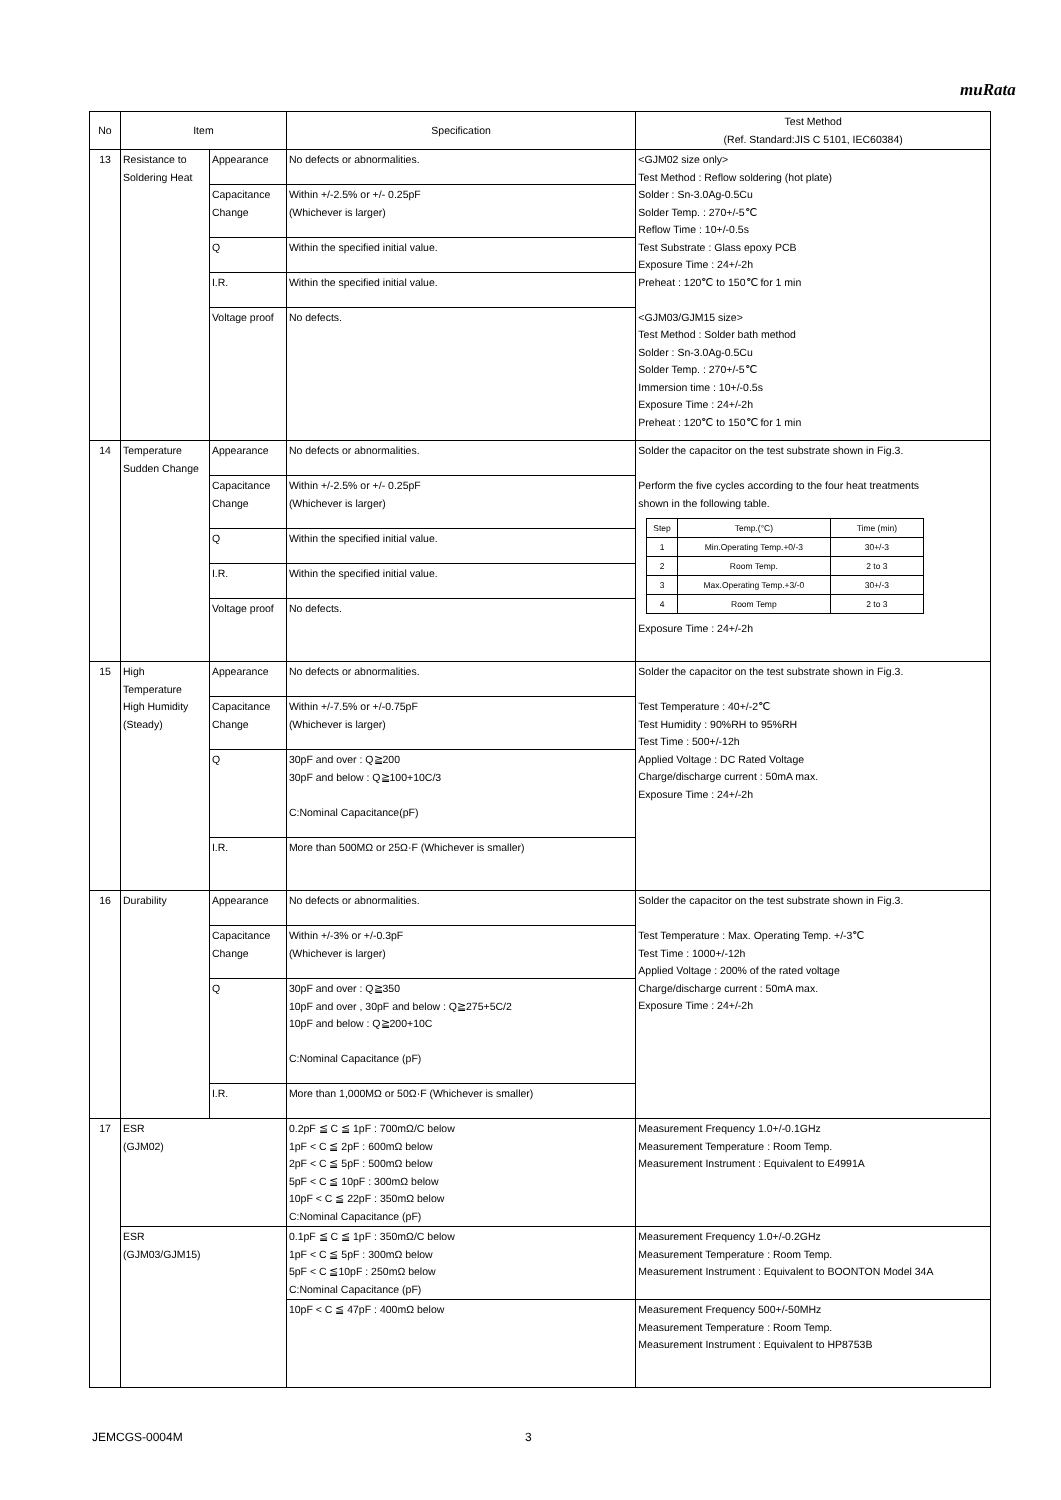muRata
| No | Item | | Specification | Test Method (Ref. Standard:JIS C 5101, IEC60384) |
| --- | --- | --- | --- | --- |
| 13 | Resistance to Soldering Heat | Appearance | No defects or abnormalities. | <GJM02 size only> Test Method : Reflow soldering (hot plate) Solder : Sn-3.0Ag-0.5Cu Solder Temp. : 270+/-5℃ Reflow Time : 10+/-0.5s Test Substrate : Glass epoxy PCB Exposure Time : 24+/-2h Preheat : 120℃ to 150℃ for 1 min <GJM03/GJM15 size> Test Method : Solder bath method Solder : Sn-3.0Ag-0.5Cu Solder Temp. : 270+/-5℃ Immersion time : 10+/-0.5s Exposure Time : 24+/-2h Preheat : 120℃ to 150℃ for 1 min |
| | | Capacitance Change | Within +/-2.5% or +/- 0.25pF (Whichever is larger) | |
| | | Q | Within the specified initial value. | |
| | | I.R. | Within the specified initial value. | |
| | | Voltage proof | No defects. | |
| 14 | Temperature Sudden Change | Appearance | No defects or abnormalities. | Solder the capacitor on the test substrate shown in Fig.3. Perform the five cycles according to the four heat treatments shown in the following table. / Step / Temp.(°C) / Time (min) / / 1 / Min.Operating Temp.+0/-3 / 30+/-3 / / 2 / Room Temp. / 2 to 3 / / 3 / Max.Operating Temp.+3/-0 / 30+/-3 / / 4 / Room Temp / 2 to 3 / Exposure Time : 24+/-2h |
| | | Capacitance Change | Within +/-2.5% or +/- 0.25pF (Whichever is larger) | |
| | | Q | Within the specified initial value. | |
| | | I.R. | Within the specified initial value. | |
| | | Voltage proof | No defects. | |
| 15 | High Temperature High Humidity (Steady) | Appearance | No defects or abnormalities. | Solder the capacitor on the test substrate shown in Fig.3. Test Temperature : 40+/-2℃ Test Humidity : 90%RH to 95%RH Test Time : 500+/-12h Applied Voltage : DC Rated Voltage Charge/discharge current : 50mA max. Exposure Time : 24+/-2h |
| | | Capacitance Change | Within +/-7.5% or +/-0.75pF (Whichever is larger) | |
| | | Q | 30pF and over : Q≧200 30pF and below : Q≧100+10C/3 C:Nominal Capacitance(pF) | |
| | | I.R. | More than 500MΩ or 25Ω·F (Whichever is smaller) | |
| 16 | Durability | Appearance | No defects or abnormalities. | Solder the capacitor on the test substrate shown in Fig.3. Test Temperature : Max. Operating Temp. +/-3℃ Test Time : 1000+/-12h Applied Voltage : 200% of the rated voltage Charge/discharge current : 50mA max. Exposure Time : 24+/-2h |
| | | Capacitance Change | Within +/-3% or +/-0.3pF (Whichever is larger) | |
| | | Q | 30pF and over : Q≧350 10pF and over , 30pF and below : Q≧275+5C/2 10pF and below : Q≧200+10C C:Nominal Capacitance (pF) | |
| | | I.R. | More than 1,000MΩ or 50Ω·F (Whichever is smaller) | |
| 17 | ESR (GJM02) | | 0.2pF ≦ C ≦ 1pF : 700mΩ/C below 1pF < C ≦ 2pF : 600mΩ below 2pF < C ≦ 5pF : 500mΩ below 5pF < C ≦ 10pF : 300mΩ below 10pF < C ≦ 22pF : 350mΩ below C:Nominal Capacitance (pF) | Measurement Frequency 1.0+/-0.1GHz Measurement Temperature : Room Temp. Measurement Instrument : Equivalent to E4991A |
| | ESR (GJM03/GJM15) | | 0.1pF ≦ C ≦ 1pF : 350mΩ/C below 1pF < C ≦ 5pF : 300mΩ below 5pF < C ≦10pF : 250mΩ below C:Nominal Capacitance (pF) | Measurement Frequency 1.0+/-0.2GHz Measurement Temperature : Room Temp. Measurement Instrument : Equivalent to BOONTON Model 34A |
| | | | 10pF < C ≦ 47pF : 400mΩ below | Measurement Frequency 500+/-50MHz Measurement Temperature : Room Temp. Measurement Instrument : Equivalent to HP8753B |
JEMCGS-0004M 3